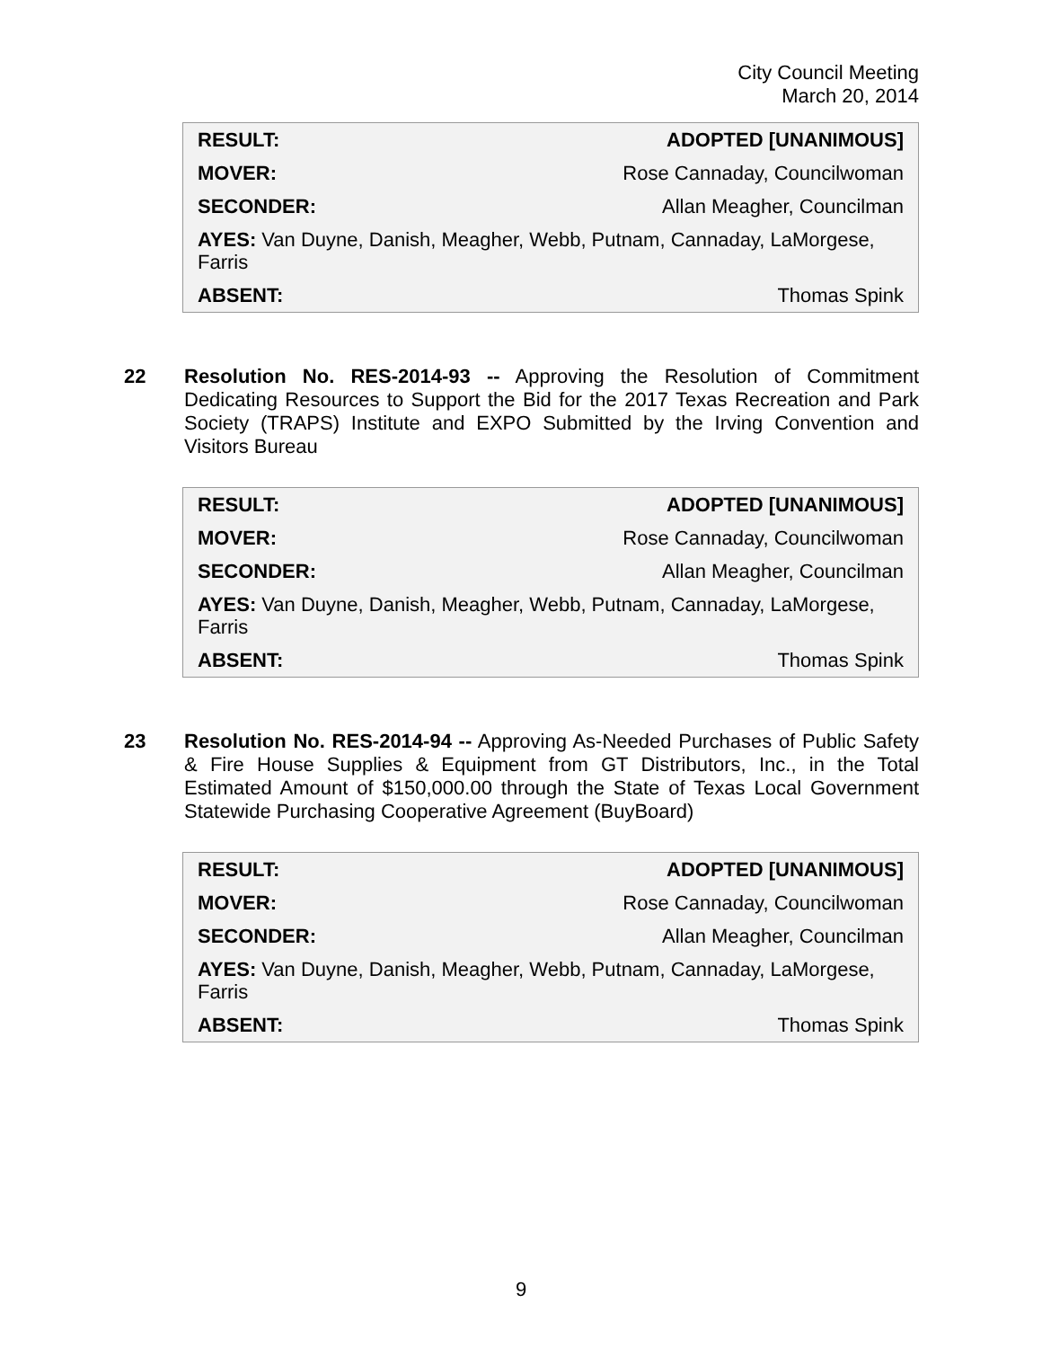City Council Meeting
March 20, 2014
| RESULT: | ADOPTED [UNANIMOUS] |
| MOVER: | Rose Cannaday, Councilwoman |
| SECONDER: | Allan Meagher, Councilman |
| AYES: Van Duyne, Danish, Meagher, Webb, Putnam, Cannaday, LaMorgese, Farris | |
| ABSENT: | Thomas Spink |
22 Resolution No. RES-2014-93 -- Approving the Resolution of Commitment Dedicating Resources to Support the Bid for the 2017 Texas Recreation and Park Society (TRAPS) Institute and EXPO Submitted by the Irving Convention and Visitors Bureau
| RESULT: | ADOPTED [UNANIMOUS] |
| MOVER: | Rose Cannaday, Councilwoman |
| SECONDER: | Allan Meagher, Councilman |
| AYES: Van Duyne, Danish, Meagher, Webb, Putnam, Cannaday, LaMorgese, Farris | |
| ABSENT: | Thomas Spink |
23 Resolution No. RES-2014-94 -- Approving As-Needed Purchases of Public Safety & Fire House Supplies & Equipment from GT Distributors, Inc., in the Total Estimated Amount of $150,000.00 through the State of Texas Local Government Statewide Purchasing Cooperative Agreement (BuyBoard)
| RESULT: | ADOPTED [UNANIMOUS] |
| MOVER: | Rose Cannaday, Councilwoman |
| SECONDER: | Allan Meagher, Councilman |
| AYES: Van Duyne, Danish, Meagher, Webb, Putnam, Cannaday, LaMorgese, Farris | |
| ABSENT: | Thomas Spink |
9